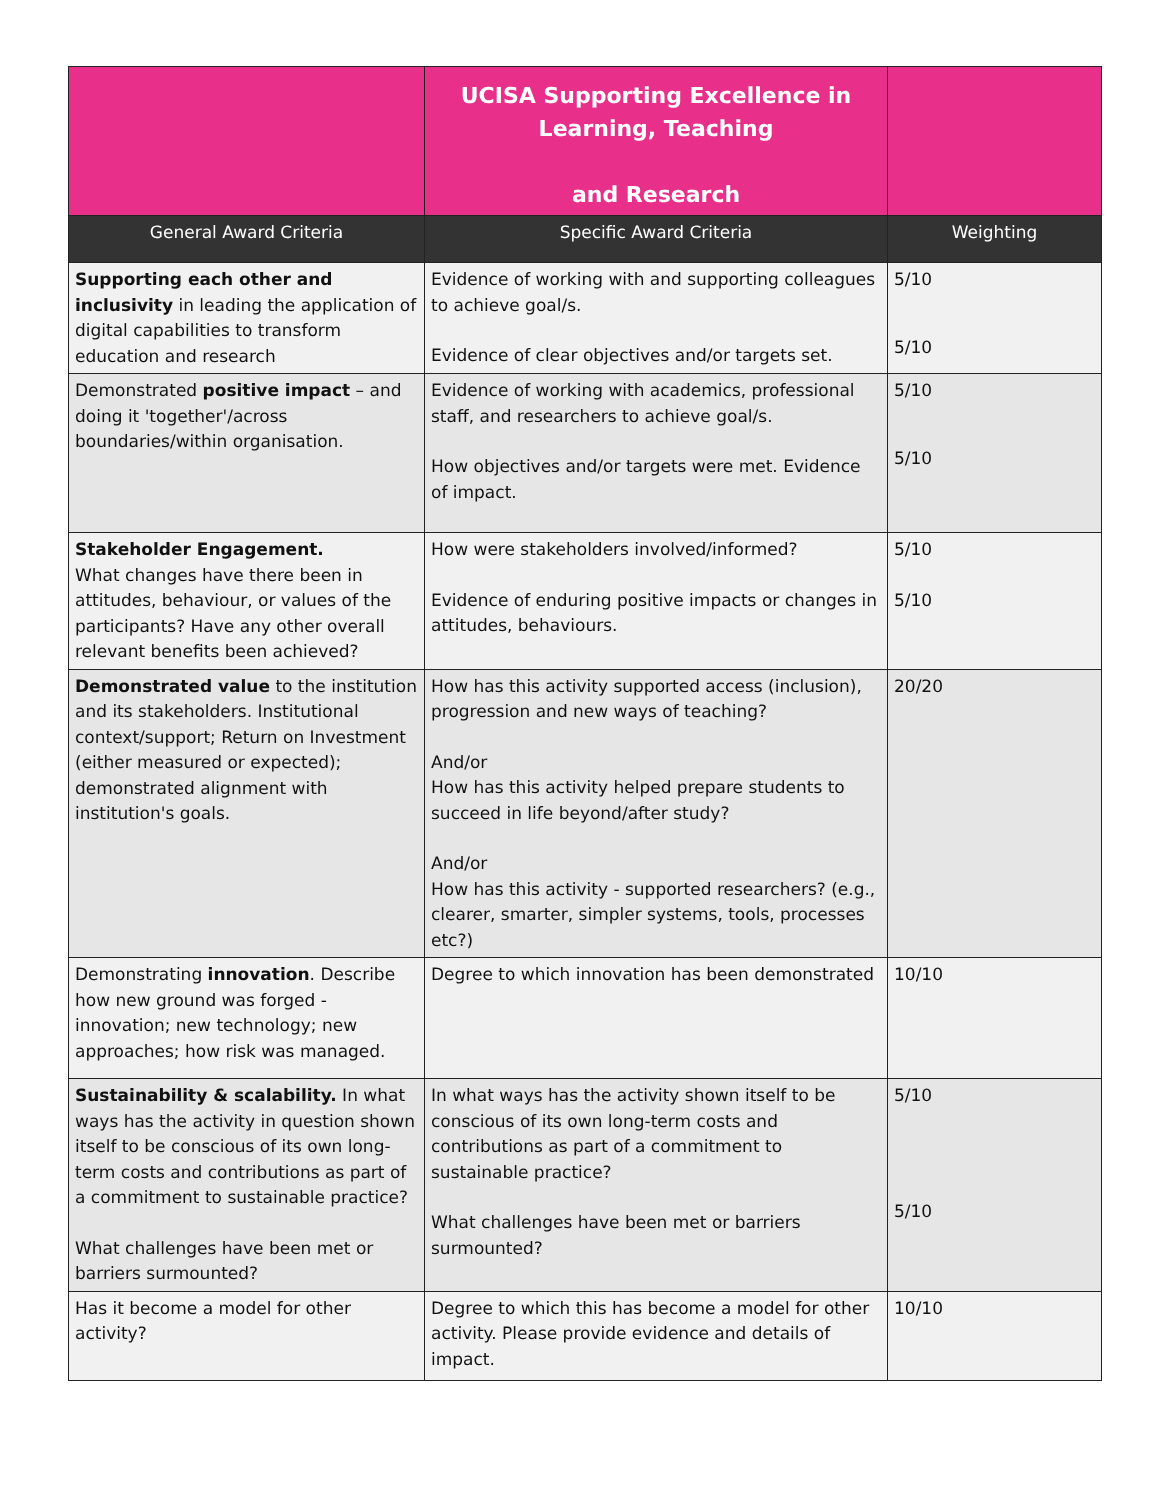| | UCISA Supporting Excellence in Learning, Teaching and Research | |
| General Award Criteria | Specific Award Criteria | Weighting |
| Supporting each other and inclusivity in leading the application of digital capabilities to transform education and research | Evidence of working with and supporting colleagues to achieve goal/s. Evidence of clear objectives and/or targets set. | 5/10 5/10 |
| Demonstrated positive impact – and doing it 'together'/across boundaries/within organisation. | Evidence of working with academics, professional staff, and researchers to achieve goal/s. How objectives and/or targets were met. Evidence of impact. | 5/10 5/10 |
| Stakeholder Engagement. What changes have there been in attitudes, behaviour, or values of the participants? Have any other overall relevant benefits been achieved? | How were stakeholders involved/informed? Evidence of enduring positive impacts or changes in attitudes, behaviours. | 5/10 5/10 |
| Demonstrated value to the institution and its stakeholders. Institutional context/support; Return on Investment (either measured or expected); demonstrated alignment with institution's goals. | How has this activity supported access (inclusion), progression and new ways of teaching? And/or How has this activity helped prepare students to succeed in life beyond/after study? And/or How has this activity - supported researchers? (e.g., clearer, smarter, simpler systems, tools, processes etc?) | 20/20 |
| Demonstrating innovation . Describe how new ground was forged - innovation; new technology; new approaches; how risk was managed. | Degree to which innovation has been demonstrated | 10/10 |
| Sustainability & scalability. In what ways has the activity in question shown itself to be conscious of its own long- term costs and contributions as part of a commitment to sustainable practice? What challenges have been met or barriers surmounted? | In what ways has the activity shown itself to be conscious of its own long-term costs and contributions as part of a commitment to sustainable practice? What challenges have been met or barriers surmounted? | 5/10 5/10 |
| Has it become a model for other activity? | Degree to which this has become a model for other activity. Please provide evidence and details of impact. | 10/10 |